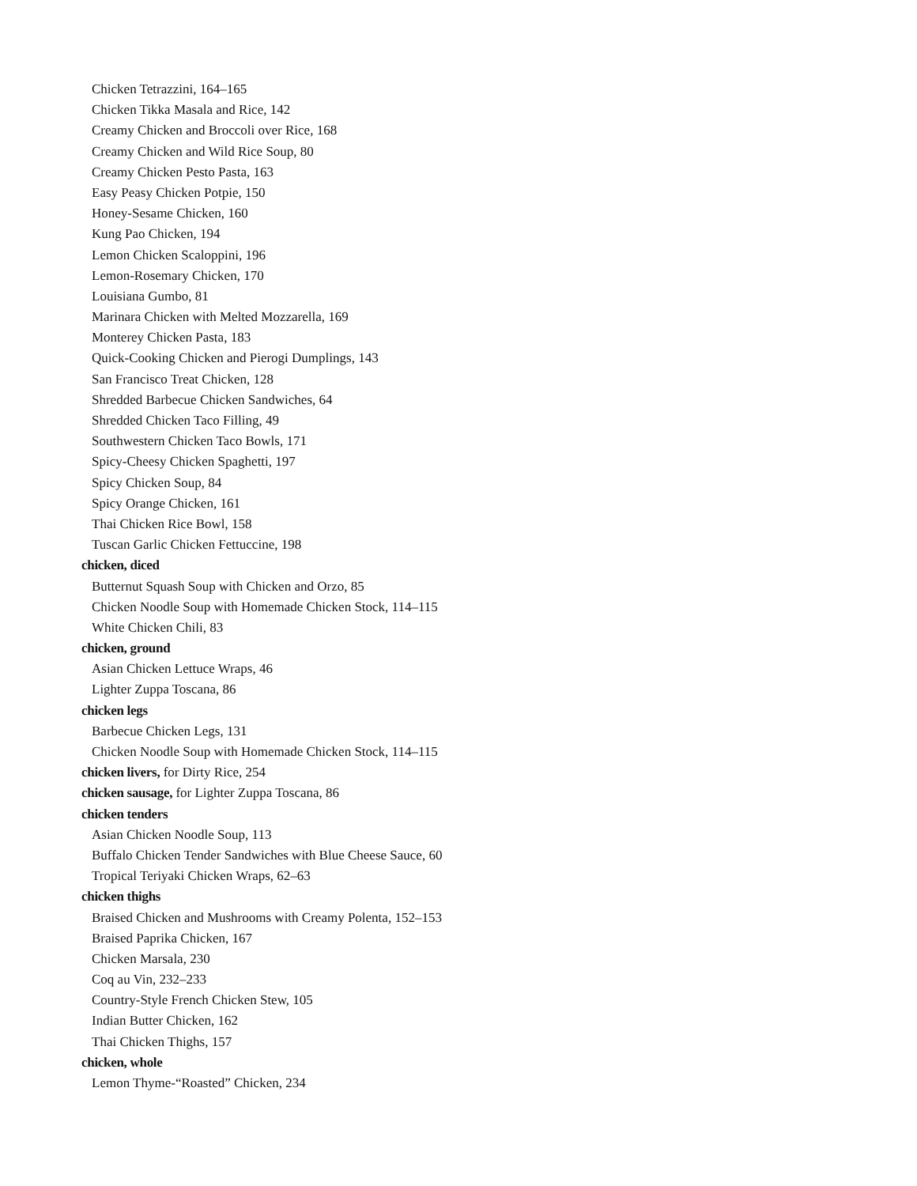Chicken Tetrazzini, 164–165
Chicken Tikka Masala and Rice, 142
Creamy Chicken and Broccoli over Rice, 168
Creamy Chicken and Wild Rice Soup, 80
Creamy Chicken Pesto Pasta, 163
Easy Peasy Chicken Potpie, 150
Honey-Sesame Chicken, 160
Kung Pao Chicken, 194
Lemon Chicken Scaloppini, 196
Lemon-Rosemary Chicken, 170
Louisiana Gumbo, 81
Marinara Chicken with Melted Mozzarella, 169
Monterey Chicken Pasta, 183
Quick-Cooking Chicken and Pierogi Dumplings, 143
San Francisco Treat Chicken, 128
Shredded Barbecue Chicken Sandwiches, 64
Shredded Chicken Taco Filling, 49
Southwestern Chicken Taco Bowls, 171
Spicy-Cheesy Chicken Spaghetti, 197
Spicy Chicken Soup, 84
Spicy Orange Chicken, 161
Thai Chicken Rice Bowl, 158
Tuscan Garlic Chicken Fettuccine, 198
chicken, diced
Butternut Squash Soup with Chicken and Orzo, 85
Chicken Noodle Soup with Homemade Chicken Stock, 114–115
White Chicken Chili, 83
chicken, ground
Asian Chicken Lettuce Wraps, 46
Lighter Zuppa Toscana, 86
chicken legs
Barbecue Chicken Legs, 131
Chicken Noodle Soup with Homemade Chicken Stock, 114–115
chicken livers, for Dirty Rice, 254
chicken sausage, for Lighter Zuppa Toscana, 86
chicken tenders
Asian Chicken Noodle Soup, 113
Buffalo Chicken Tender Sandwiches with Blue Cheese Sauce, 60
Tropical Teriyaki Chicken Wraps, 62–63
chicken thighs
Braised Chicken and Mushrooms with Creamy Polenta, 152–153
Braised Paprika Chicken, 167
Chicken Marsala, 230
Coq au Vin, 232–233
Country-Style French Chicken Stew, 105
Indian Butter Chicken, 162
Thai Chicken Thighs, 157
chicken, whole
Lemon Thyme-“Roasted” Chicken, 234